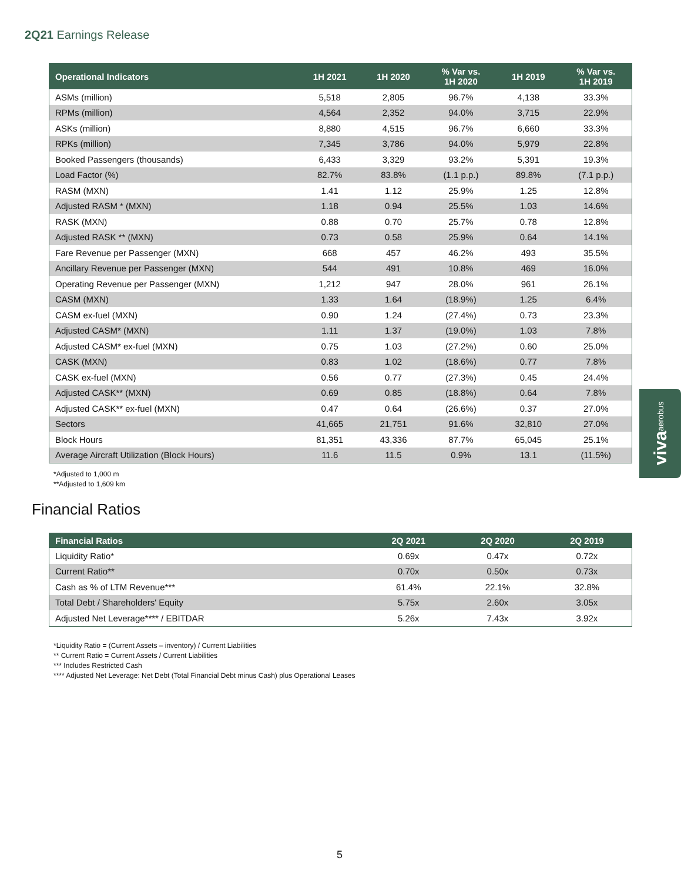2Q21 Earnings Release
| Operational Indicators | 1H 2021 | 1H 2020 | % Var vs. 1H 2020 | 1H 2019 | % Var vs. 1H 2019 |
| --- | --- | --- | --- | --- | --- |
| ASMs (million) | 5,518 | 2,805 | 96.7% | 4,138 | 33.3% |
| RPMs (million) | 4,564 | 2,352 | 94.0% | 3,715 | 22.9% |
| ASKs (million) | 8,880 | 4,515 | 96.7% | 6,660 | 33.3% |
| RPKs (million) | 7,345 | 3,786 | 94.0% | 5,979 | 22.8% |
| Booked Passengers (thousands) | 6,433 | 3,329 | 93.2% | 5,391 | 19.3% |
| Load Factor (%) | 82.7% | 83.8% | (1.1 p.p.) | 89.8% | (7.1 p.p.) |
| RASM (MXN) | 1.41 | 1.12 | 25.9% | 1.25 | 12.8% |
| Adjusted RASM * (MXN) | 1.18 | 0.94 | 25.5% | 1.03 | 14.6% |
| RASK (MXN) | 0.88 | 0.70 | 25.7% | 0.78 | 12.8% |
| Adjusted RASK ** (MXN) | 0.73 | 0.58 | 25.9% | 0.64 | 14.1% |
| Fare Revenue per Passenger (MXN) | 668 | 457 | 46.2% | 493 | 35.5% |
| Ancillary Revenue per Passenger (MXN) | 544 | 491 | 10.8% | 469 | 16.0% |
| Operating Revenue per Passenger (MXN) | 1,212 | 947 | 28.0% | 961 | 26.1% |
| CASM (MXN) | 1.33 | 1.64 | (18.9%) | 1.25 | 6.4% |
| CASM ex-fuel (MXN) | 0.90 | 1.24 | (27.4%) | 0.73 | 23.3% |
| Adjusted CASM* (MXN) | 1.11 | 1.37 | (19.0%) | 1.03 | 7.8% |
| Adjusted CASM* ex-fuel (MXN) | 0.75 | 1.03 | (27.2%) | 0.60 | 25.0% |
| CASK (MXN) | 0.83 | 1.02 | (18.6%) | 0.77 | 7.8% |
| CASK ex-fuel (MXN) | 0.56 | 0.77 | (27.3%) | 0.45 | 24.4% |
| Adjusted CASK** (MXN) | 0.69 | 0.85 | (18.8%) | 0.64 | 7.8% |
| Adjusted CASK** ex-fuel (MXN) | 0.47 | 0.64 | (26.6%) | 0.37 | 27.0% |
| Sectors | 41,665 | 21,751 | 91.6% | 32,810 | 27.0% |
| Block Hours | 81,351 | 43,336 | 87.7% | 65,045 | 25.1% |
| Average Aircraft Utilization (Block Hours) | 11.6 | 11.5 | 0.9% | 13.1 | (11.5%) |
*Adjusted to 1,000 m
**Adjusted to 1,609 km
Financial Ratios
| Financial Ratios | 2Q 2021 | 2Q 2020 | 2Q 2019 |
| --- | --- | --- | --- |
| Liquidity Ratio* | 0.69x | 0.47x | 0.72x |
| Current Ratio** | 0.70x | 0.50x | 0.73x |
| Cash as % of LTM Revenue*** | 61.4% | 22.1% | 32.8% |
| Total Debt / Shareholders' Equity | 5.75x | 2.60x | 3.05x |
| Adjusted Net Leverage**** / EBITDAR | 5.26x | 7.43x | 3.92x |
*Liquidity Ratio = (Current Assets – inventory) / Current Liabilities
** Current Ratio = Current Assets / Current Liabilities
*** Includes Restricted Cash
**** Adjusted Net Leverage: Net Debt (Total Financial Debt minus Cash) plus Operational Leases
viva aerobus
5